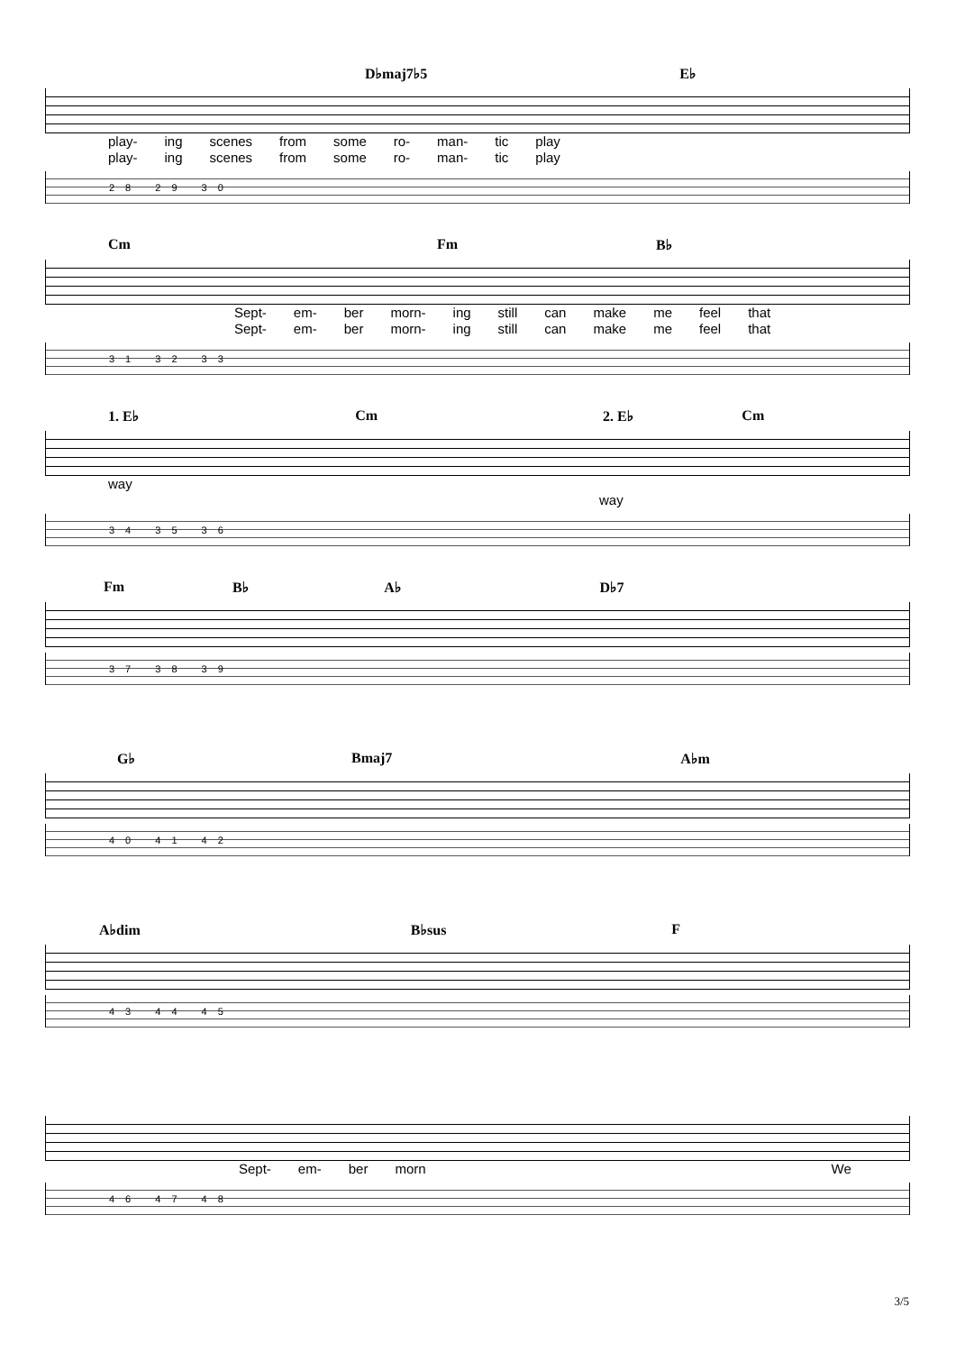D♭maj7♭5 E♭
play- ing scenes from some ro- man- tic play
play- ing scenes from some ro- man- tic play
28 29 30
Cm Fm B♭
Sept- em- ber morn- ing still can make me feel that
Sept- em- ber morn- ing still can make me feel that
31 32 33
1. E♭ Cm 2. E♭ Cm
way
way
34 35 36
Fm B♭ A♭ D♭7
37 38 39
G♭ Bmaj7 A♭m
40 41 42
A♭dim B♭sus F
43 44 45
Sept- em- ber morn We
46 47 48
3/5